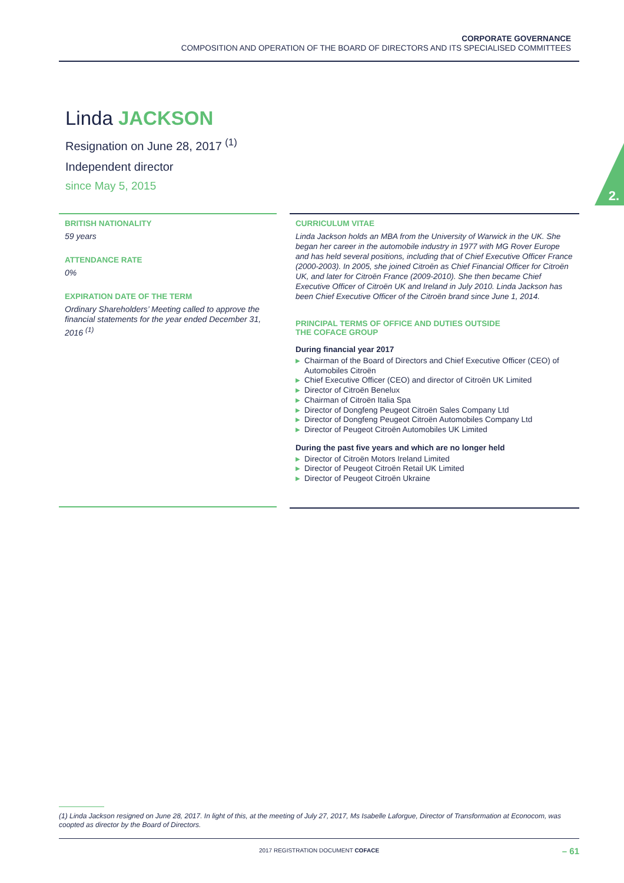CORPORATE GOVERNANCE
COMPOSITION AND OPERATION OF THE BOARD OF DIRECTORS AND ITS SPECIALISED COMMITTEES
2.
Linda JACKSON
Resignation on June 28, 2017 <sup>(1)</sup>
Independent director
since May 5, 2015
BRITISH NATIONALITY
59 years
ATTENDANCE RATE
0%
EXPIRATION DATE OF THE TERM
Ordinary Shareholders’ Meeting called to approve the financial statements for the year ended December 31, 2016 <sup>(1)</sup>
CURRICULUM VITAE
Linda Jackson holds an MBA from the University of Warwick in the UK. She began her career in the automobile industry in 1977 with MG Rover Europe and has held several positions, including that of Chief Executive Officer France (2000-2003). In 2005, she joined Citroën as Chief Financial Officer for Citroën UK, and later for Citroën France (2009-2010). She then became Chief Executive Officer of Citroën UK and Ireland in July 2010. Linda Jackson has been Chief Executive Officer of the Citroën brand since June 1, 2014.
PRINCIPAL TERMS OF OFFICE AND DUTIES OUTSIDE
THE COFACE GROUP
During financial year 2017
▶ Chairman of the Board of Directors and Chief Executive Officer (CEO) of Automobiles Citroën
▶ Chief Executive Officer (CEO) and director of Citroën UK Limited
▶ Director of Citroën Benelux
▶ Chairman of Citroën Italia Spa
▶ Director of Dongfeng Peugeot Citroën Sales Company Ltd
▶ Director of Dongfeng Peugeot Citroën Automobiles Company Ltd
▶ Director of Peugeot Citroën Automobiles UK Limited
During the past five years and which are no longer held
▶ Director of Citroën Motors Ireland Limited
▶ Director of Peugeot Citroën Retail UK Limited
▶ Director of Peugeot Citroën Ukraine
(1) Linda Jackson resigned on June 28, 2017. In light of this, at the meeting of July 27, 2017, Ms Isabelle Laforgue, Director of Transformation at Econocom, was coopted as director by the Board of Directors.
2017 REGISTRATION DOCUMENT COFACE
– 61